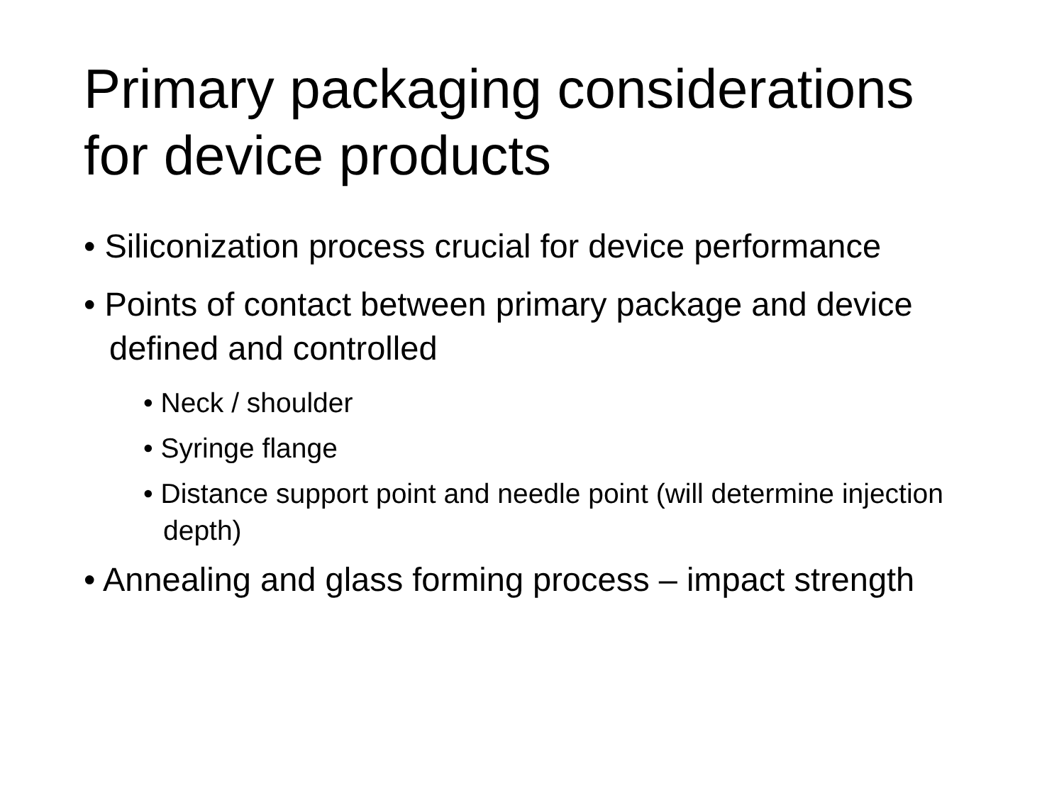Primary packaging considerations for device products
• Siliconization process crucial for device performance
• Points of contact between primary package and device defined and controlled
• Neck / shoulder
• Syringe flange
• Distance support point and needle point (will determine injection depth)
• Annealing and glass forming process – impact strength